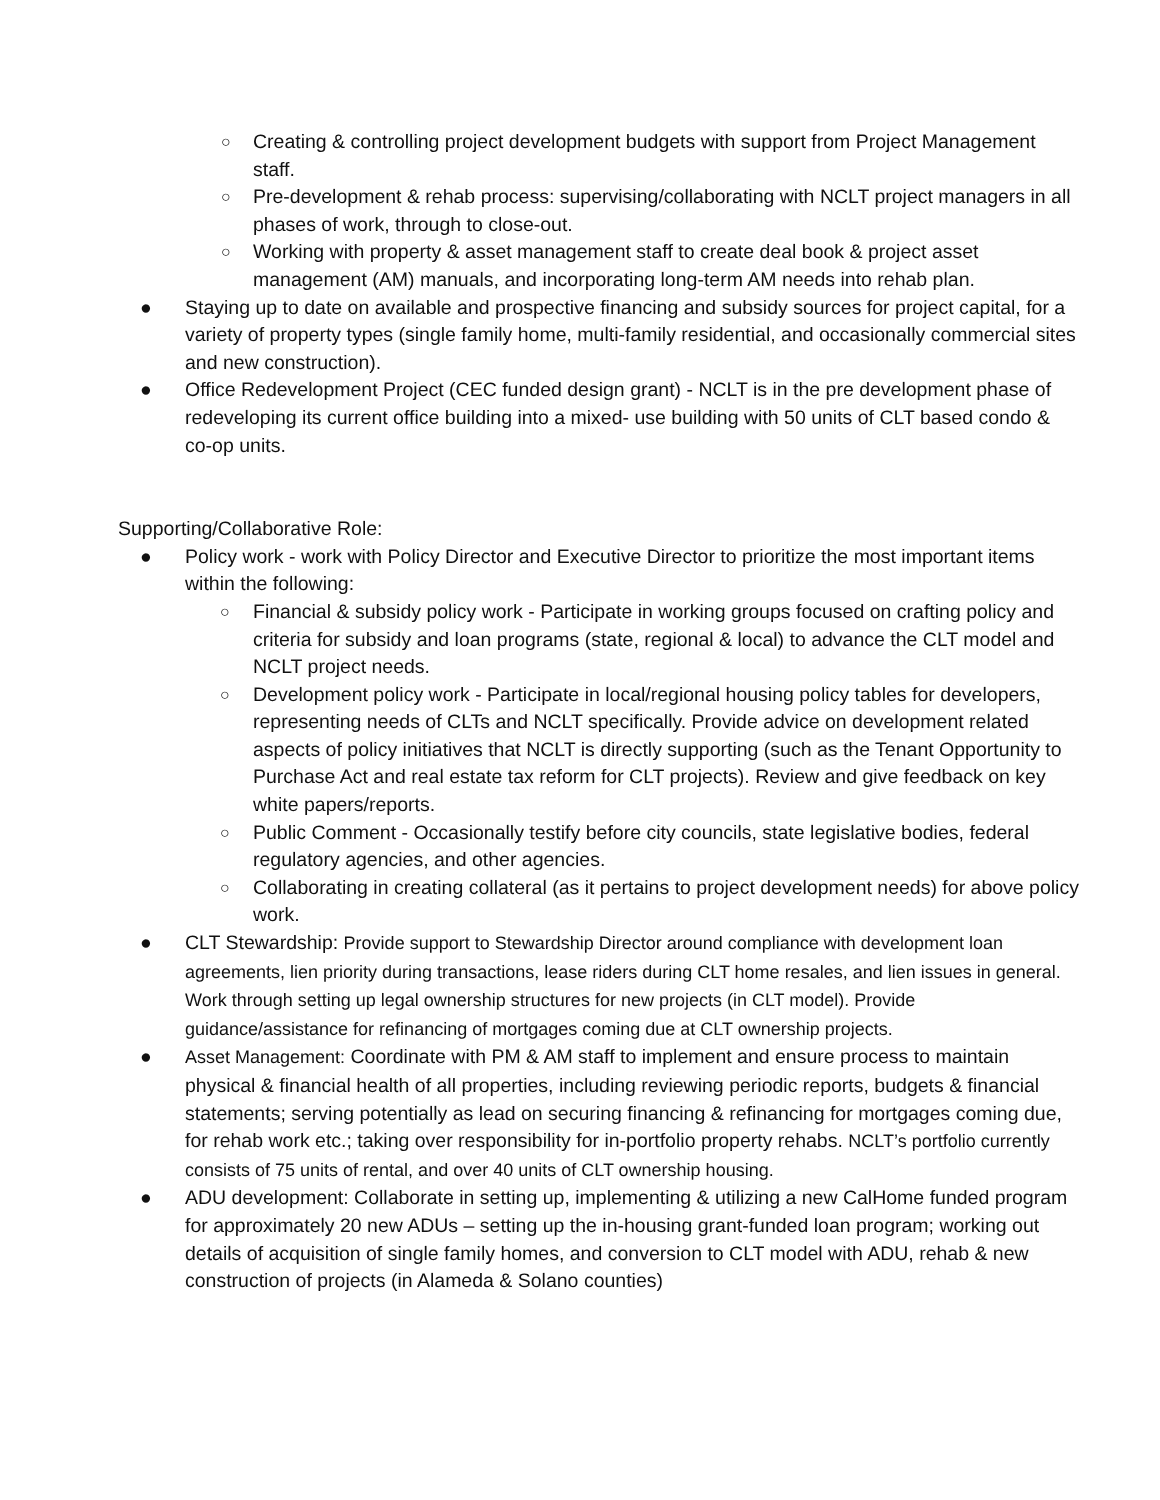○ Creating & controlling project development budgets with support from Project Management staff.
○ Pre-development & rehab process: supervising/collaborating with NCLT project managers in all phases of work, through to close-out.
○ Working with property & asset management staff to create deal book & project asset management (AM) manuals, and incorporating long-term AM needs into rehab plan.
● Staying up to date on available and prospective financing and subsidy sources for project capital, for a variety of property types (single family home, multi-family residential, and occasionally commercial sites and new construction).
● Office Redevelopment Project (CEC funded design grant) - NCLT is in the pre development phase of redeveloping its current office building into a mixed- use building with 50 units of CLT based condo & co-op units.
Supporting/Collaborative Role:
● Policy work - work with Policy Director and Executive Director to prioritize the most important items within the following:
○ Financial & subsidy policy work - Participate in working groups focused on crafting policy and criteria for subsidy and loan programs (state, regional & local) to advance the CLT model and NCLT project needs.
○ Development policy work - Participate in local/regional housing policy tables for developers, representing needs of CLTs and NCLT specifically. Provide advice on development related aspects of policy initiatives that NCLT is directly supporting (such as the Tenant Opportunity to Purchase Act and real estate tax reform for CLT projects). Review and give feedback on key white papers/reports.
○ Public Comment - Occasionally testify before city councils, state legislative bodies, federal regulatory agencies, and other agencies.
○ Collaborating in creating collateral (as it pertains to project development needs) for above policy work.
● CLT Stewardship: Provide support to Stewardship Director around compliance with development loan agreements, lien priority during transactions, lease riders during CLT home resales, and lien issues in general. Work through setting up legal ownership structures for new projects (in CLT model). Provide guidance/assistance for refinancing of mortgages coming due at CLT ownership projects.
● Asset Management: Coordinate with PM & AM staff to implement and ensure process to maintain physical & financial health of all properties, including reviewing periodic reports, budgets & financial statements; serving potentially as lead on securing financing & refinancing for mortgages coming due, for rehab work etc.; taking over responsibility for in-portfolio property rehabs. NCLT’s portfolio currently consists of 75 units of rental, and over 40 units of CLT ownership housing.
● ADU development: Collaborate in setting up, implementing & utilizing a new CalHome funded program for approximately 20 new ADUs – setting up the in-housing grant-funded loan program; working out details of acquisition of single family homes, and conversion to CLT model with ADU, rehab & new construction of projects (in Alameda & Solano counties)